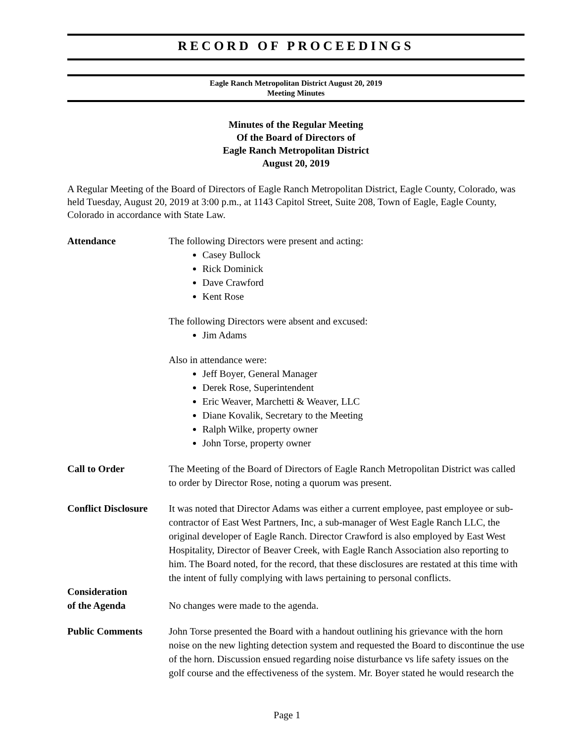RECORD OF PROCEEDINGS
Eagle Ranch Metropolitan District August 20, 2019
Meeting Minutes
Minutes of the Regular Meeting
Of the Board of Directors of
Eagle Ranch Metropolitan District
August 20, 2019
A Regular Meeting of the Board of Directors of Eagle Ranch Metropolitan District, Eagle County, Colorado, was held Tuesday, August 20, 2019 at 3:00 p.m., at 1143 Capitol Street, Suite 208, Town of Eagle, Eagle County, Colorado in accordance with State Law.
Attendance The following Directors were present and acting:
Casey Bullock
Rick Dominick
Dave Crawford
Kent Rose
The following Directors were absent and excused:
Jim Adams
Also in attendance were:
Jeff Boyer, General Manager
Derek Rose, Superintendent
Eric Weaver, Marchetti & Weaver, LLC
Diane Kovalik, Secretary to the Meeting
Ralph Wilke, property owner
John Torse, property owner
Call to Order The Meeting of the Board of Directors of Eagle Ranch Metropolitan District was called to order by Director Rose, noting a quorum was present.
Conflict Disclosure
It was noted that Director Adams was either a current employee, past employee or sub-contractor of East West Partners, Inc, a sub-manager of West Eagle Ranch LLC, the original developer of Eagle Ranch. Director Crawford is also employed by East West Hospitality, Director of Beaver Creek, with Eagle Ranch Association also reporting to him. The Board noted, for the record, that these disclosures are restated at this time with the intent of fully complying with laws pertaining to personal conflicts.
Consideration
of the Agenda
No changes were made to the agenda.
Public Comments John Torse presented the Board with a handout outlining his grievance with the horn noise on the new lighting detection system and requested the Board to discontinue the use of the horn. Discussion ensued regarding noise disturbance vs life safety issues on the golf course and the effectiveness of the system. Mr. Boyer stated he would research the
Page 1